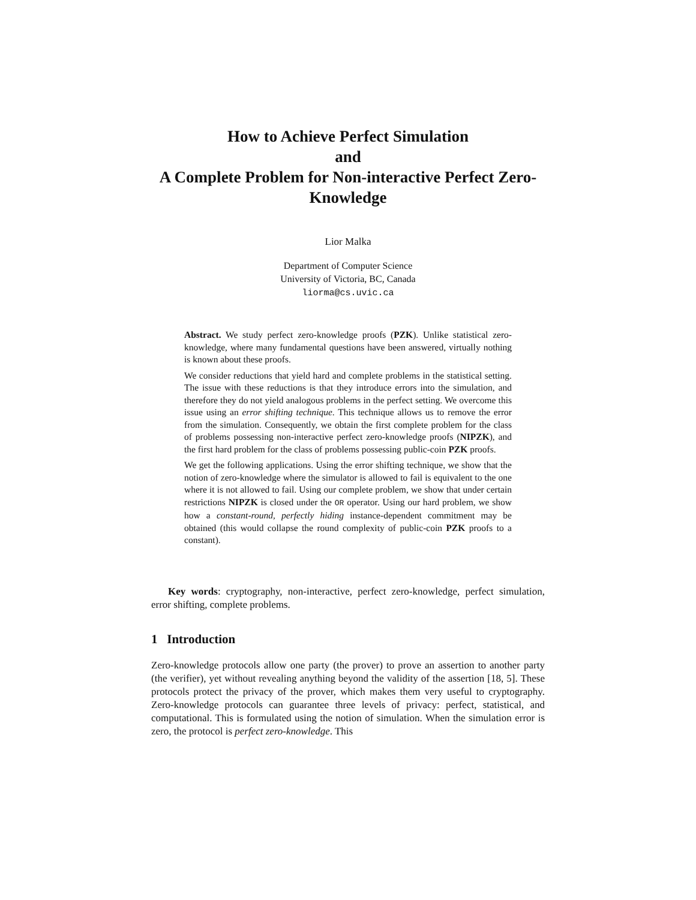How to Achieve Perfect Simulation
and
A Complete Problem for Non-interactive Perfect Zero-Knowledge
Lior Malka
Department of Computer Science
University of Victoria, BC, Canada
liorma@cs.uvic.ca
Abstract. We study perfect zero-knowledge proofs (PZK). Unlike statistical zero-knowledge, where many fundamental questions have been answered, virtually nothing is known about these proofs.
We consider reductions that yield hard and complete problems in the statistical setting. The issue with these reductions is that they introduce errors into the simulation, and therefore they do not yield analogous problems in the perfect setting. We overcome this issue using an error shifting technique. This technique allows us to remove the error from the simulation. Consequently, we obtain the first complete problem for the class of problems possessing non-interactive perfect zero-knowledge proofs (NIPZK), and the first hard problem for the class of problems possessing public-coin PZK proofs.
We get the following applications. Using the error shifting technique, we show that the notion of zero-knowledge where the simulator is allowed to fail is equivalent to the one where it is not allowed to fail. Using our complete problem, we show that under certain restrictions NIPZK is closed under the OR operator. Using our hard problem, we show how a constant-round, perfectly hiding instance-dependent commitment may be obtained (this would collapse the round complexity of public-coin PZK proofs to a constant).
Key words: cryptography, non-interactive, perfect zero-knowledge, perfect simulation, error shifting, complete problems.
1 Introduction
Zero-knowledge protocols allow one party (the prover) to prove an assertion to another party (the verifier), yet without revealing anything beyond the validity of the assertion [18, 5]. These protocols protect the privacy of the prover, which makes them very useful to cryptography. Zero-knowledge protocols can guarantee three levels of privacy: perfect, statistical, and computational. This is formulated using the notion of simulation. When the simulation error is zero, the protocol is perfect zero-knowledge. This